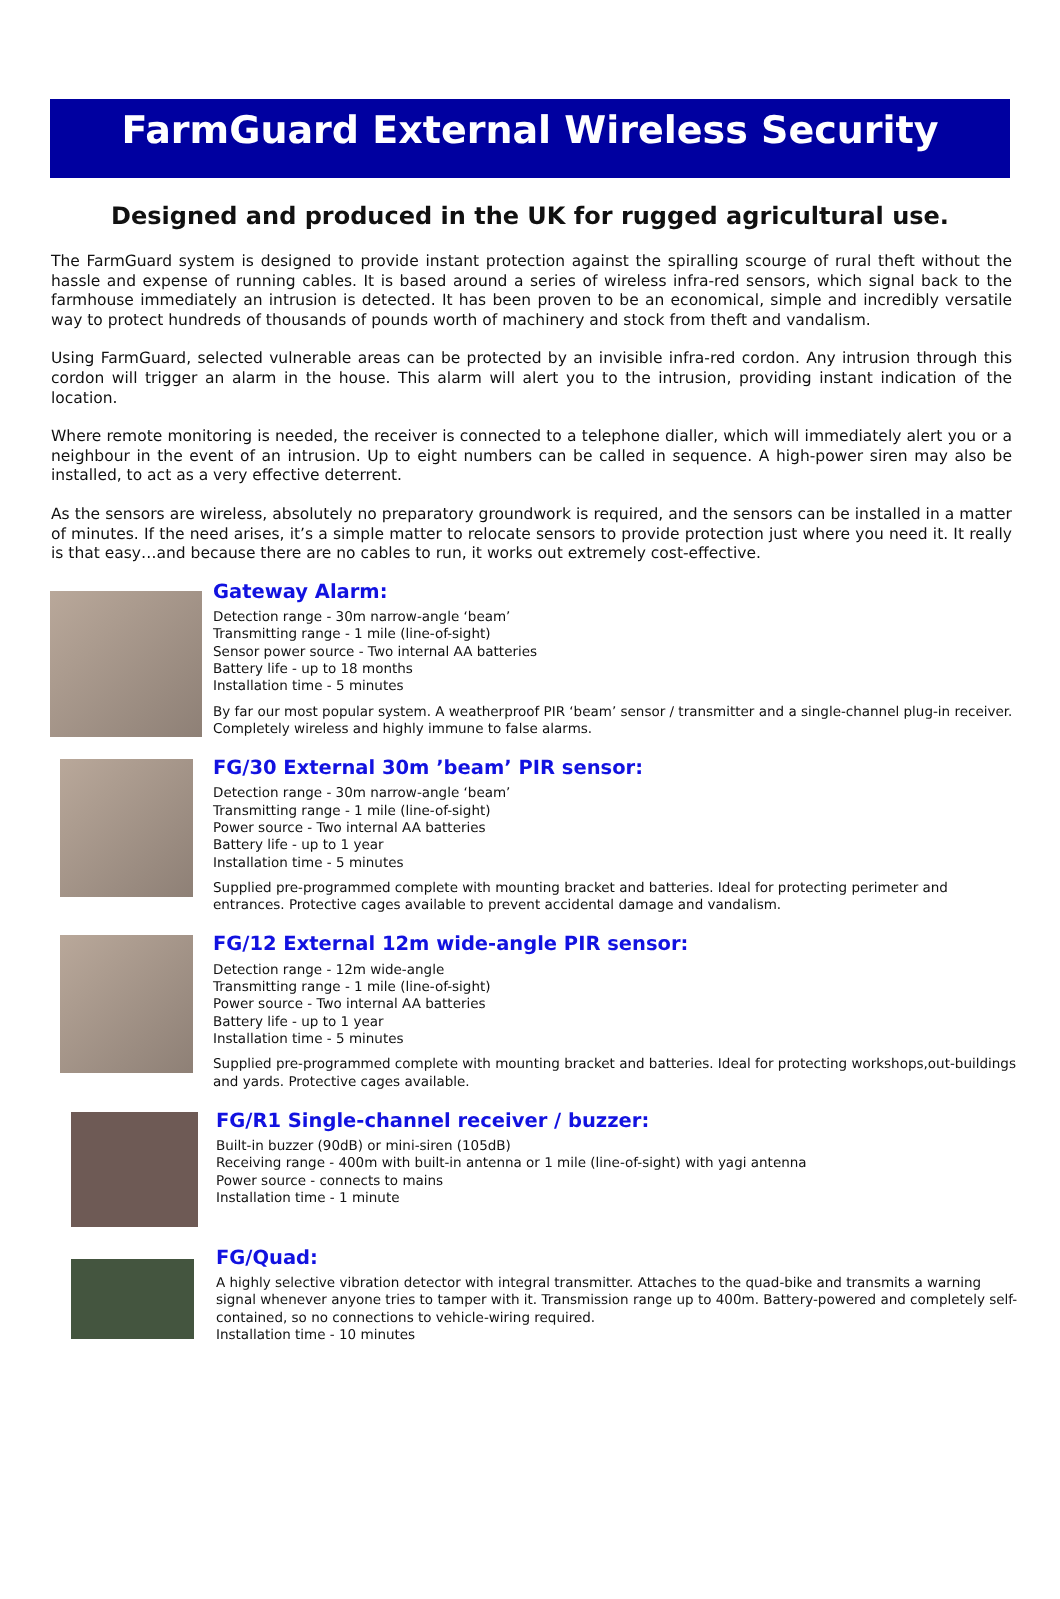FarmGuard External Wireless Security
Designed and produced in the UK for rugged agricultural use.
The FarmGuard system is designed to provide instant protection against the spiralling scourge of rural theft without the hassle and expense of running cables. It is based around a series of wireless infra-red sensors, which signal back to the farmhouse immediately an intrusion is detected. It has been proven to be an economical, simple and incredibly versatile way to protect hundreds of thousands of pounds worth of machinery and stock from theft and vandalism.
Using FarmGuard, selected vulnerable areas can be protected by an invisible infra-red cordon. Any intrusion through this cordon will trigger an alarm in the house. This alarm will alert you to the intrusion, providing instant indication of the location.
Where remote monitoring is needed, the receiver is connected to a telephone dialler, which will immediately alert you or a neighbour in the event of an intrusion. Up to eight numbers can be called in sequence. A high-power siren may also be installed, to act as a very effective deterrent.
As the sensors are wireless, absolutely no preparatory groundwork is required, and the sensors can be installed in a matter of minutes. If the need arises, it’s a simple matter to relocate sensors to provide protection just where you need it. It really is that easy…and because there are no cables to run, it works out extremely cost-effective.
Gateway Alarm:
Detection range - 30m narrow-angle ‘beam’
Transmitting range - 1 mile (line-of-sight)
Sensor power source - Two internal AA batteries
Battery life - up to 18 months
Installation time - 5 minutes
By far our most popular system. A weatherproof PIR ‘beam’ sensor / transmitter and a single-channel plug-in receiver. Completely wireless and highly immune to false alarms.
FG/30 External 30m ’beam’ PIR sensor:
Detection range - 30m narrow-angle ‘beam’
Transmitting range - 1 mile (line-of-sight)
Power source - Two internal AA batteries
Battery life - up to 1 year
Installation time - 5 minutes
Supplied pre-programmed complete with mounting bracket and batteries. Ideal for protecting perimeter and entrances. Protective cages available to prevent accidental damage and vandalism.
FG/12 External 12m wide-angle PIR sensor:
Detection range - 12m wide-angle
Transmitting range - 1 mile (line-of-sight)
Power source - Two internal AA batteries
Battery life - up to 1 year
Installation time - 5 minutes
Supplied pre-programmed complete with mounting bracket and batteries. Ideal for protecting workshops,out-buildings and yards. Protective cages available.
FG/R1 Single-channel receiver / buzzer:
Built-in buzzer (90dB) or mini-siren (105dB)
Receiving range - 400m with built-in antenna or 1 mile (line-of-sight) with yagi antenna
Power source - connects to mains
Installation time - 1 minute
FG/Quad:
A highly selective vibration detector with integral transmitter. Attaches to the quad-bike and transmits a warning signal whenever anyone tries to tamper with it. Transmission range up to 400m. Battery-powered and completely self-contained, so no connections to vehicle-wiring required.
Installation time - 10 minutes